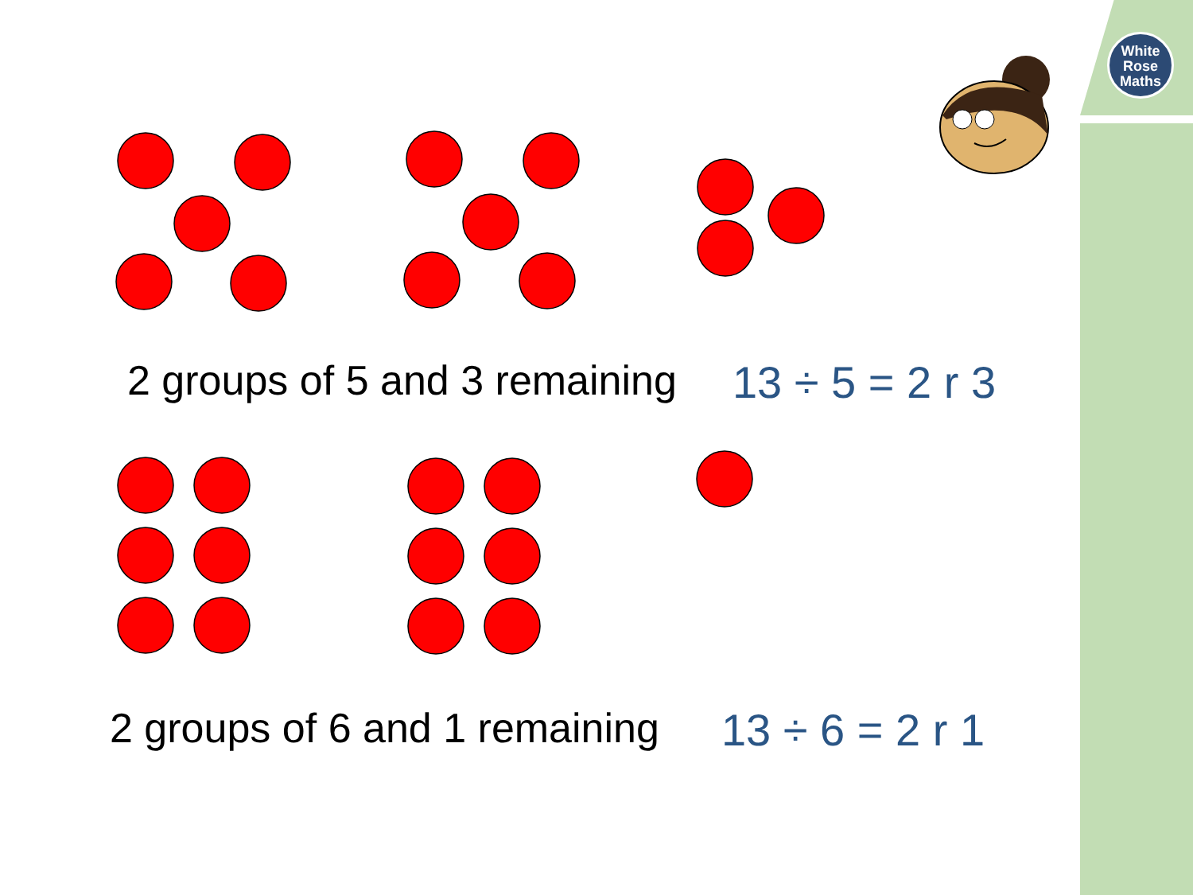White
Rose
Maths
2 groups of 5 and 3 remaining 13 ÷ 5 = 2 r 3
2 groups of 6 and 1 remaining 13 ÷ 6 = 2 r 1